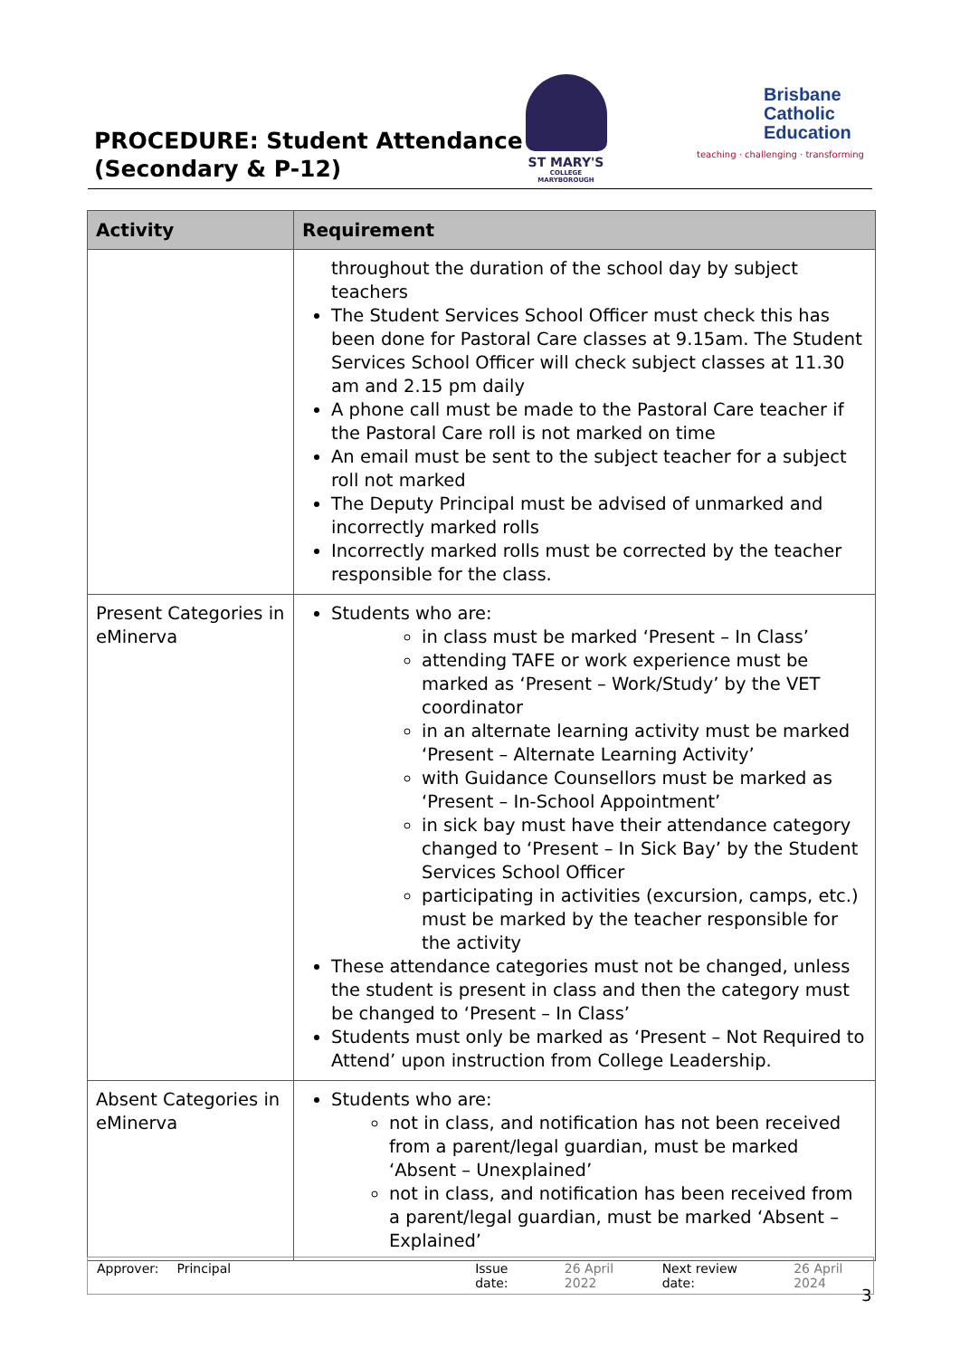PROCEDURE: Student Attendance
(Secondary & P-12)
ST MARY'S
COLLEGE MARYBOROUGH
Brisbane
Catholic
Education
teaching · challenging · transforming
| Activity | Requirement |
| --- | --- |
| | throughout the duration of the school day by subject teachers The Student Services School Officer must check this has been done for Pastoral Care classes at 9.15am. The Student Services School Officer will check subject classes at 11.30 am and 2.15 pm daily A phone call must be made to the Pastoral Care teacher if the Pastoral Care roll is not marked on time An email must be sent to the subject teacher for a subject roll not marked The Deputy Principal must be advised of unmarked and incorrectly marked rolls Incorrectly marked rolls must be corrected by the teacher responsible for the class. |
| Present Categories in eMinerva | Students who are: in class must be marked ‘Present – In Class’ attending TAFE or work experience must be marked as ‘Present – Work/Study’ by the VET coordinator in an alternate learning activity must be marked ‘Present – Alternate Learning Activity’ with Guidance Counsellors must be marked as ‘Present – In-School Appointment’ in sick bay must have their attendance category changed to ‘Present – In Sick Bay’ by the Student Services School Officer participating in activities (excursion, camps, etc.) must be marked by the teacher responsible for the activity These attendance categories must not be changed, unless the student is present in class and then the category must be changed to ‘Present – In Class’ Students must only be marked as ‘Present – Not Required to Attend’ upon instruction from College Leadership. |
| Absent Categories in eMinerva | Students who are: not in class, and notification has not been received from a parent/legal guardian, must be marked ‘Absent – Unexplained’ not in class, and notification has been received from a parent/legal guardian, must be marked ‘Absent – Explained’ |
Approver: Principal Issue date: 26 April 2022 Next review date: 26 April 2024
3